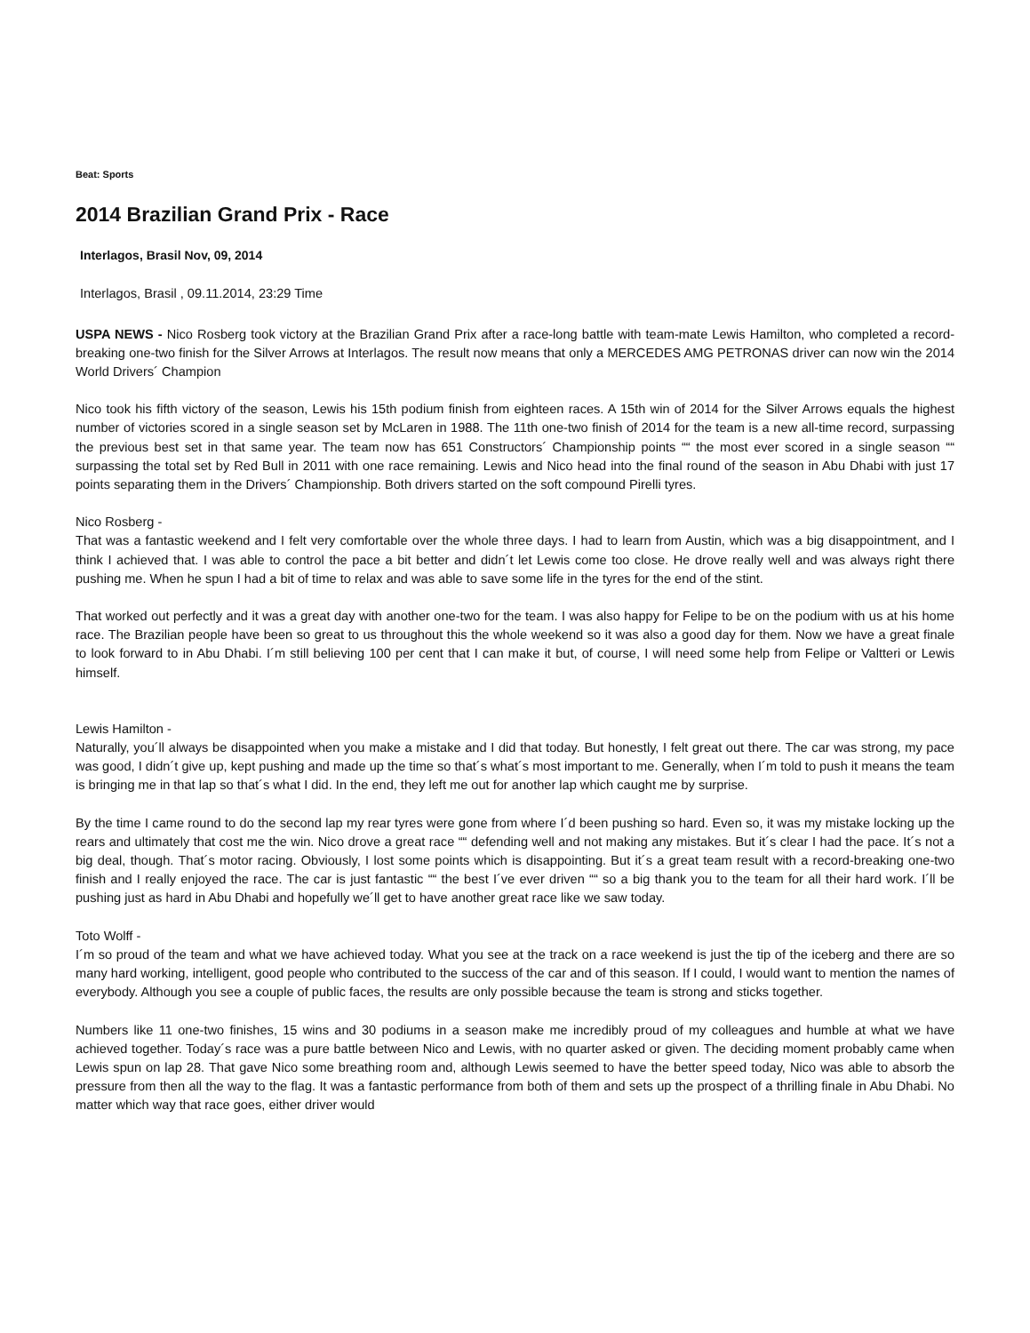Beat: Sports
2014 Brazilian Grand Prix - Race
Interlagos, Brasil Nov, 09, 2014
Interlagos, Brasil , 09.11.2014, 23:29 Time
USPA NEWS - Nico Rosberg took victory at the Brazilian Grand Prix after a race-long battle with team-mate Lewis Hamilton, who completed a record-breaking one-two finish for the Silver Arrows at Interlagos. The result now means that only a MERCEDES AMG PETRONAS driver can now win the 2014 World Drivers´ Champion
Nico took his fifth victory of the season, Lewis his 15th podium finish from eighteen races. A 15th win of 2014 for the Silver Arrows equals the highest number of victories scored in a single season set by McLaren in 1988. The 11th one-two finish of 2014 for the team is a new all-time record, surpassing the previous best set in that same year. The team now has 651 Constructors´ Championship points ““ the most ever scored in a single season ““ surpassing the total set by Red Bull in 2011 with one race remaining. Lewis and Nico head into the final round of the season in Abu Dhabi with just 17 points separating them in the Drivers´ Championship. Both drivers started on the soft compound Pirelli tyres.
Nico Rosberg -
That was a fantastic weekend and I felt very comfortable over the whole three days. I had to learn from Austin, which was a big disappointment, and I think I achieved that. I was able to control the pace a bit better and didn´t let Lewis come too close. He drove really well and was always right there pushing me. When he spun I had a bit of time to relax and was able to save some life in the tyres for the end of the stint.
That worked out perfectly and it was a great day with another one-two for the team. I was also happy for Felipe to be on the podium with us at his home race. The Brazilian people have been so great to us throughout this the whole weekend so it was also a good day for them. Now we have a great finale to look forward to in Abu Dhabi. I´m still believing 100 per cent that I can make it but, of course, I will need some help from Felipe or Valtteri or Lewis himself.
Lewis Hamilton -
Naturally, you´ll always be disappointed when you make a mistake and I did that today. But honestly, I felt great out there. The car was strong, my pace was good, I didn´t give up, kept pushing and made up the time so that´s what´s most important to me. Generally, when I´m told to push it means the team is bringing me in that lap so that´s what I did. In the end, they left me out for another lap which caught me by surprise.
By the time I came round to do the second lap my rear tyres were gone from where I´d been pushing so hard. Even so, it was my mistake locking up the rears and ultimately that cost me the win. Nico drove a great race ““ defending well and not making any mistakes. But it´s clear I had the pace. It´s not a big deal, though. That´s motor racing. Obviously, I lost some points which is disappointing. But it´s a great team result with a record-breaking one-two finish and I really enjoyed the race. The car is just fantastic ““ the best I´ve ever driven ““ so a big thank you to the team for all their hard work. I´ll be pushing just as hard in Abu Dhabi and hopefully we´ll get to have another great race like we saw today.
Toto Wolff -
I´m so proud of the team and what we have achieved today. What you see at the track on a race weekend is just the tip of the iceberg and there are so many hard working, intelligent, good people who contributed to the success of the car and of this season. If I could, I would want to mention the names of everybody. Although you see a couple of public faces, the results are only possible because the team is strong and sticks together.
Numbers like 11 one-two finishes, 15 wins and 30 podiums in a season make me incredibly proud of my colleagues and humble at what we have achieved together. Today´s race was a pure battle between Nico and Lewis, with no quarter asked or given. The deciding moment probably came when Lewis spun on lap 28. That gave Nico some breathing room and, although Lewis seemed to have the better speed today, Nico was able to absorb the pressure from then all the way to the flag. It was a fantastic performance from both of them and sets up the prospect of a thrilling finale in Abu Dhabi. No matter which way that race goes, either driver would